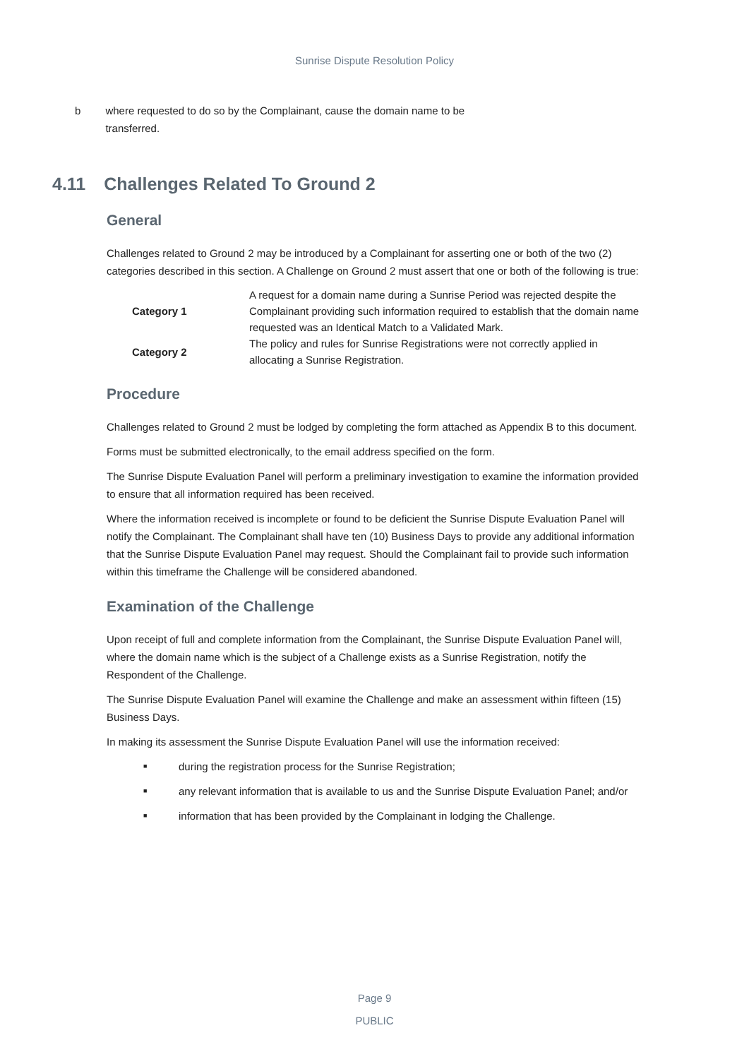Sunrise Dispute Resolution Policy
b where requested to do so by the Complainant, cause the domain name to be transferred.
4.11 Challenges Related To Ground 2
General
Challenges related to Ground 2 may be introduced by a Complainant for asserting one or both of the two (2) categories described in this section. A Challenge on Ground 2 must assert that one or both of the following is true:
| Category 1 | A request for a domain name during a Sunrise Period was rejected despite the Complainant providing such information required to establish that the domain name requested was an Identical Match to a Validated Mark. |
| Category 2 | The policy and rules for Sunrise Registrations were not correctly applied in allocating a Sunrise Registration. |
Procedure
Challenges related to Ground 2 must be lodged by completing the form attached as Appendix B to this document.
Forms must be submitted electronically, to the email address specified on the form.
The Sunrise Dispute Evaluation Panel will perform a preliminary investigation to examine the information provided to ensure that all information required has been received.
Where the information received is incomplete or found to be deficient the Sunrise Dispute Evaluation Panel will notify the Complainant. The Complainant shall have ten (10) Business Days to provide any additional information that the Sunrise Dispute Evaluation Panel may request. Should the Complainant fail to provide such information within this timeframe the Challenge will be considered abandoned.
Examination of the Challenge
Upon receipt of full and complete information from the Complainant, the Sunrise Dispute Evaluation Panel will, where the domain name which is the subject of a Challenge exists as a Sunrise Registration, notify the Respondent of the Challenge.
The Sunrise Dispute Evaluation Panel will examine the Challenge and make an assessment within fifteen (15) Business Days.
In making its assessment the Sunrise Dispute Evaluation Panel will use the information received:
■ during the registration process for the Sunrise Registration;
■ any relevant information that is available to us and the Sunrise Dispute Evaluation Panel; and/or
■ information that has been provided by the Complainant in lodging the Challenge.
Page 9
PUBLIC